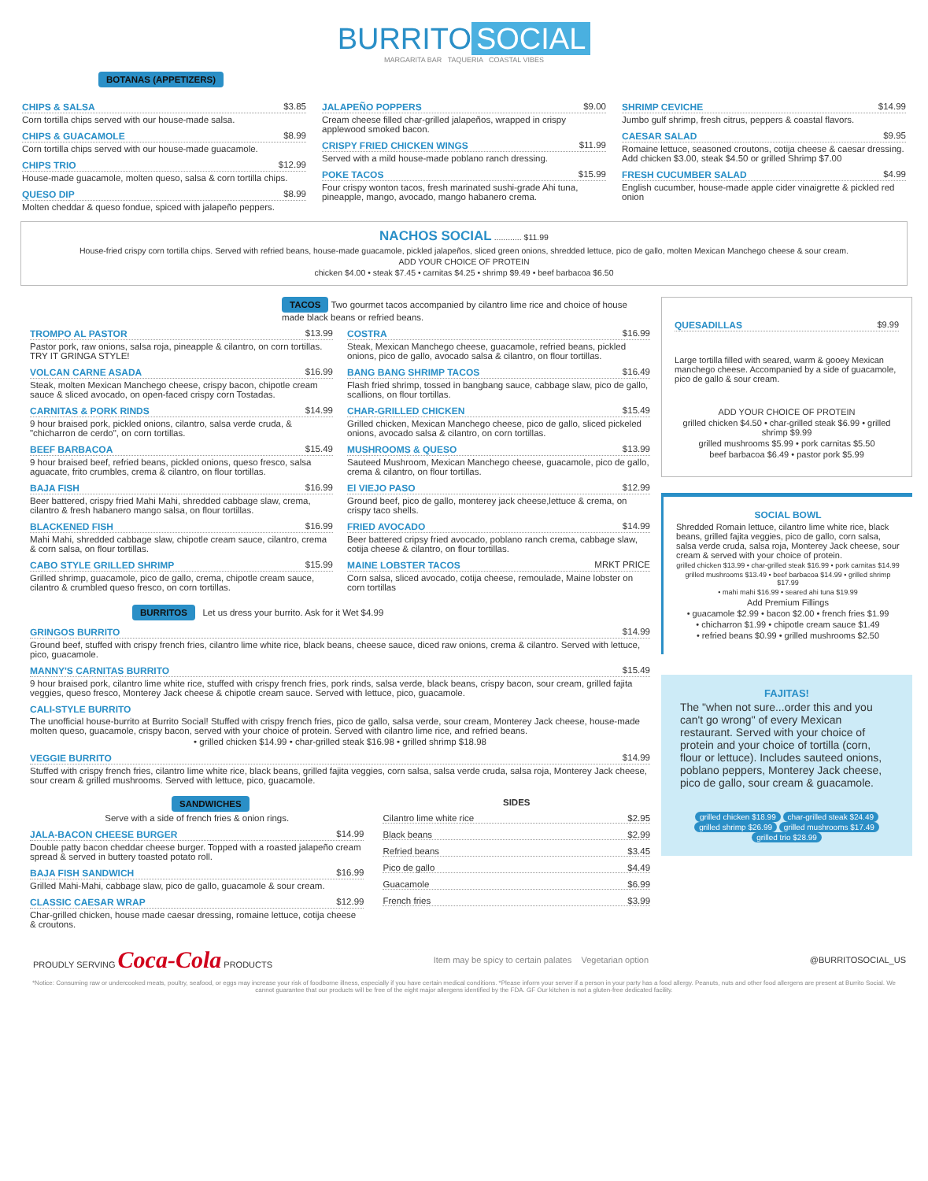BURRITO SOCIAL
MARGARITA BAR TAQUERIA COASTAL VIBES
BOTANAS (APPETIZERS)
CHIPS & SALSA $3.85
Corn tortilla chips served with our house-made salsa.
CHIPS & GUACAMOLE $8.99
Corn tortilla chips served with our house-made guacamole.
CHIPS TRIO $12.99
House-made guacamole, molten queso, salsa & corn tortilla chips.
QUESO DIP $8.99
Molten cheddar & queso fondue, spiced with jalapeño peppers.
JALAPEÑO POPPERS $9.00
Cream cheese filled char-grilled jalapeños, wrapped in crispy applewood smoked bacon.
CRISPY FRIED CHICKEN WINGS $11.99
Served with a mild house-made poblano ranch dressing.
POKE TACOS $15.99
Four crispy wonton tacos, fresh marinated sushi-grade Ahi tuna, pineapple, mango, avocado, mango habanero crema.
SHRIMP CEVICHE $14.99
Jumbo gulf shrimp, fresh citrus, peppers & coastal flavors.
CAESAR SALAD $9.95
Romaine lettuce, seasoned croutons, cotija cheese & caesar dressing. Add chicken $3.00, steak $4.50 or grilled Shrimp $7.00
FRESH CUCUMBER SALAD $4.99
English cucumber, house-made apple cider vinaigrette & pickled red onion
NACHOS SOCIAL ............ $11.99
House-fried crispy corn tortilla chips. Served with refried beans, house-made guacamole, pickled jalapeños, sliced green onions, shredded lettuce, pico de gallo, molten Mexican Manchego cheese & sour cream.
ADD YOUR CHOICE OF PROTEIN
chicken $4.00 • steak $7.45 • carnitas $4.25 • shrimp $9.49 • beef barbacoa $6.50
TACOS Two gourmet tacos accompanied by cilantro lime rice and choice of house made black beans or refried beans.
TROMPO AL PASTOR $13.99
Pastor pork, raw onions, salsa roja, pineapple & cilantro, on corn tortillas. TRY IT GRINGA STYLE!
VOLCAN CARNE ASADA $16.99
Steak, molten Mexican Manchego cheese, crispy bacon, chipotle cream sauce & sliced avocado, on open-faced crispy corn Tostadas.
CARNITAS & PORK RINDS $14.99
9 hour braised pork, pickled onions, cilantro, salsa verde cruda, & "chicharron de cerdo", on corn tortillas.
BEEF BARBACOA $15.49
9 hour braised beef, refried beans, pickled onions, queso fresco, salsa aguacate, frito crumbles, crema & cilantro, on flour tortillas.
BAJA FISH $16.99
Beer battered, crispy fried Mahi Mahi, shredded cabbage slaw, crema, cilantro & fresh habanero mango salsa, on flour tortillas.
BLACKENED FISH $16.99
Mahi Mahi, shredded cabbage slaw, chipotle cream sauce, cilantro, crema & corn salsa, on flour tortillas.
CABO STYLE GRILLED SHRIMP $15.99
Grilled shrimp, guacamole, pico de gallo, crema, chipotle cream sauce, cilantro & crumbled queso fresco, on corn tortillas.
COSTRA $16.99
Steak, Mexican Manchego cheese, guacamole, refried beans, pickled onions, pico de gallo, avocado salsa & cilantro, on flour tortillas.
BANG BANG SHRIMP TACOS $16.49
Flash fried shrimp, tossed in bangbang sauce, cabbage slaw, pico de gallo, scallions, on flour tortillas.
CHAR-GRILLED CHICKEN $15.49
Grilled chicken, Mexican Manchego cheese, pico de gallo, sliced pickeled onions, avocado salsa & cilantro, on corn tortillas.
MUSHROOMS & QUESO $13.99
Sauteed Mushroom, Mexican Manchego cheese, guacamole, pico de gallo, crema & cilantro, on flour tortillas.
El VIEJO PASO $12.99
Ground beef, pico de gallo, monterey jack cheese,lettuce & crema, on crispy taco shells.
FRIED AVOCADO $14.99
Beer battered cripsy fried avocado, poblano ranch crema, cabbage slaw, cotija cheese & cilantro, on flour tortillas.
MAINE LOBSTER TACOS MRKT PRICE
Corn salsa, sliced avocado, cotija cheese, remoulade, Maine lobster on corn tortillas
BURRITOS Let us dress your burrito. Ask for it Wet $4.99
GRINGOS BURRITO $14.99
Ground beef, stuffed with crispy french fries, cilantro lime white rice, black beans, cheese sauce, diced raw onions, crema & cilantro. Served with lettuce, pico, guacamole.
MANNY'S CARNITAS BURRITO $15.49
9 hour braised pork, cilantro lime white rice, stuffed with crispy french fries, pork rinds, salsa verde, black beans, crispy bacon, sour cream, grilled fajita veggies, queso fresco, Monterey Jack cheese & chipotle cream sauce. Served with lettuce, pico, guacamole.
CALI-STYLE BURRITO
The unofficial house-burrito at Burrito Social! Stuffed with crispy french fries, pico de gallo, salsa verde, sour cream, Monterey Jack cheese, house-made molten queso, guacamole, crispy bacon, served with your choice of protein. Served with cilantro lime rice, and refried beans.
• grilled chicken $14.99 • char-grilled steak $16.98 • grilled shrimp $18.98
VEGGIE BURRITO $14.99
Stuffed with crispy french fries, cilantro lime white rice, black beans, grilled fajita veggies, corn salsa, salsa verde cruda, salsa roja, Monterey Jack cheese, sour cream & grilled mushrooms. Served with lettuce, pico, guacamole.
SANDWICHES
Serve with a side of french fries & onion rings.
JALA-BACON CHEESE BURGER $14.99
Double patty bacon cheddar cheese burger. Topped with a roasted jalapeño cream spread & served in buttery toasted potato roll.
BAJA FISH SANDWICH $16.99
Grilled Mahi-Mahi, cabbage slaw, pico de gallo, guacamole & sour cream.
CLASSIC CAESAR WRAP $12.99
Char-grilled chicken, house made caesar dressing, romaine lettuce, cotija cheese & croutons.
SIDES
Cilantro lime white rice $2.95
Black beans $2.99
Refried beans $3.45
Pico de gallo $4.49
Guacamole $6.99
French fries $3.99
QUESADILLAS $9.99
Large tortilla filled with seared, warm & gooey Mexican manchego cheese. Accompanied by a side of guacamole, pico de gallo & sour cream.
ADD YOUR CHOICE OF PROTEIN
grilled chicken $4.50 • char-grilled steak $6.99 • grilled shrimp $9.99
grilled mushrooms $5.99 • pork carnitas $5.50
beef barbacoa $6.49 • pastor pork $5.99
SOCIAL BOWL
Shredded Romain lettuce, cilantro lime white rice, black beans, grilled fajita veggies, pico de gallo, corn salsa, salsa verde cruda, salsa roja, Monterey Jack cheese, sour cream & served with your choice of protein.
grilled chicken $13.99 • char-grilled steak $16.99 • pork carnitas $14.99
grilled mushrooms $13.49 • beef barbacoa $14.99 • grilled shrimp $17.99
• mahi mahi $16.99 • seared ahi tuna $19.99
Add Premium Fillings
• guacamole $2.99 • bacon $2.00 • french fries $1.99
• chicharron $1.99 • chipotle cream sauce $1.49
• refried beans $0.99 • grilled mushrooms $2.50
FAJITAS!
The "when not sure...order this and you can't go wrong" of every Mexican restaurant. Served with your choice of protein and your choice of tortilla (corn, flour or lettuce). Includes sauteed onions, poblano peppers, Monterey Jack cheese, pico de gallo, sour cream & guacamole.
grilled chicken $18.99 char-grilled steak $24.49
grilled shrimp $26.99 grilled mushrooms $17.49
grilled trio $28.99
PROUDLY SERVING Coca-Cola PRODUCTS Item may be spicy to certain palates Vegetarian option @BURRITOSOCIAL_US
*Notice: Consuming raw or undercooked meats, poultry, seafood, or eggs may increase your risk of foodborne illness, especially if you have certain medical conditions. *Please inform your server if a person in your party has a food allergy. Peanuts, nuts and other food allergens are present at Burrito Social. We cannot guarantee that our products will be free of the eight major allergens identified by the FDA. GF Our kitchen is not a gluten-free dedicated facility.